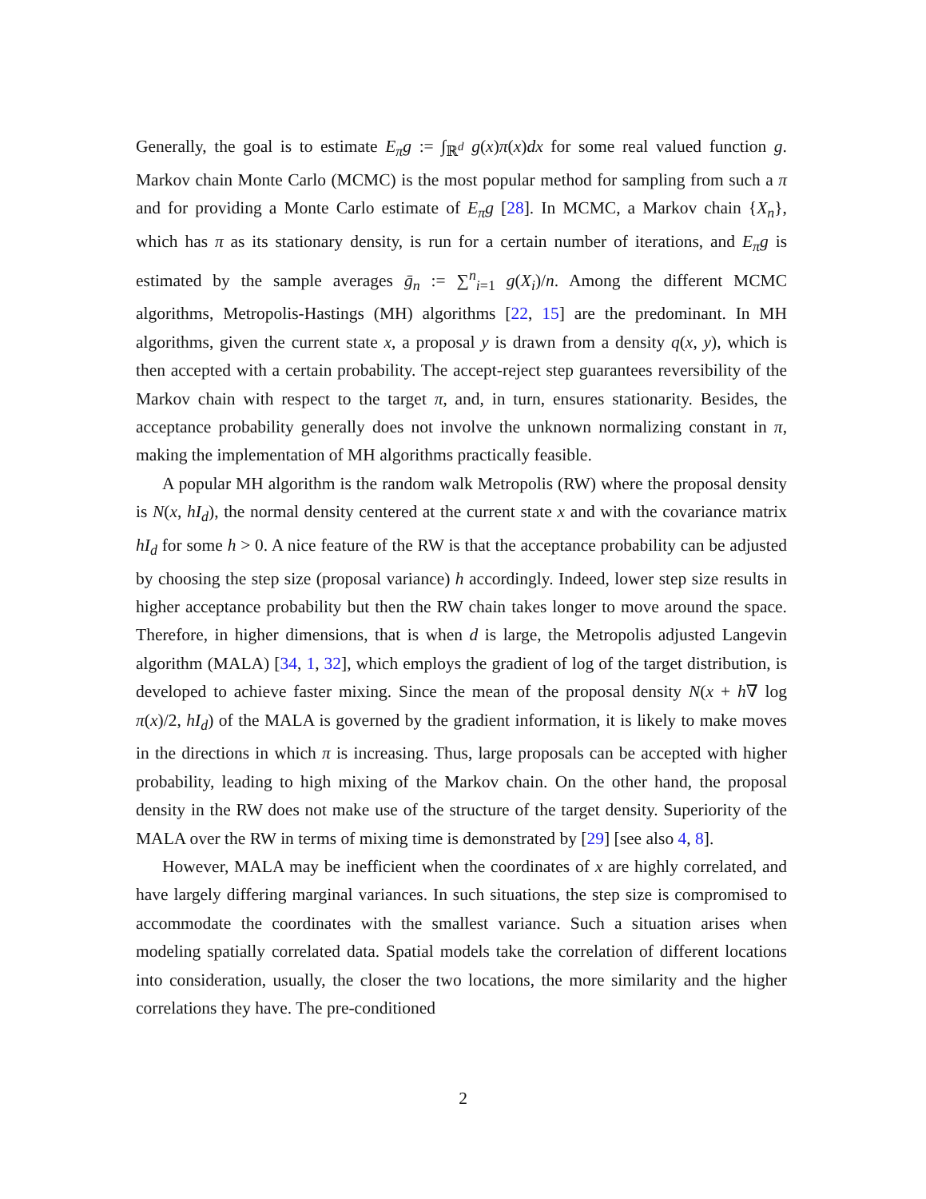Generally, the goal is to estimate E<sub>π</sub>g := ∫<sub>ℝ<sup>d</sup></sub> g(x)π(x)dx for some real valued function g. Markov chain Monte Carlo (MCMC) is the most popular method for sampling from such a π and for providing a Monte Carlo estimate of E<sub>π</sub>g [28]. In MCMC, a Markov chain {X<sub>n</sub>}, which has π as its stationary density, is run for a certain number of iterations, and E<sub>π</sub>g is estimated by the sample averages ḡ<sub>n</sub> := ∑<sup>n</sup><sub>i=1</sub> g(X<sub>i</sub>)/n. Among the different MCMC algorithms, Metropolis-Hastings (MH) algorithms [22, 15] are the predominant. In MH algorithms, given the current state x, a proposal y is drawn from a density q(x, y), which is then accepted with a certain probability. The accept-reject step guarantees reversibility of the Markov chain with respect to the target π, and, in turn, ensures stationarity. Besides, the acceptance probability generally does not involve the unknown normalizing constant in π, making the implementation of MH algorithms practically feasible.
A popular MH algorithm is the random walk Metropolis (RW) where the proposal density is N(x, hI<sub>d</sub>), the normal density centered at the current state x and with the covariance matrix hI<sub>d</sub> for some h > 0. A nice feature of the RW is that the acceptance probability can be adjusted by choosing the step size (proposal variance) h accordingly. Indeed, lower step size results in higher acceptance probability but then the RW chain takes longer to move around the space. Therefore, in higher dimensions, that is when d is large, the Metropolis adjusted Langevin algorithm (MALA) [34, 1, 32], which employs the gradient of log of the target distribution, is developed to achieve faster mixing. Since the mean of the proposal density N(x + h∇ log π(x)/2, hI<sub>d</sub>) of the MALA is governed by the gradient information, it is likely to make moves in the directions in which π is increasing. Thus, large proposals can be accepted with higher probability, leading to high mixing of the Markov chain. On the other hand, the proposal density in the RW does not make use of the structure of the target density. Superiority of the MALA over the RW in terms of mixing time is demonstrated by [29] [see also 4, 8].
However, MALA may be inefficient when the coordinates of x are highly correlated, and have largely differing marginal variances. In such situations, the step size is compromised to accommodate the coordinates with the smallest variance. Such a situation arises when modeling spatially correlated data. Spatial models take the correlation of different locations into consideration, usually, the closer the two locations, the more similarity and the higher correlations they have. The pre-conditioned
2